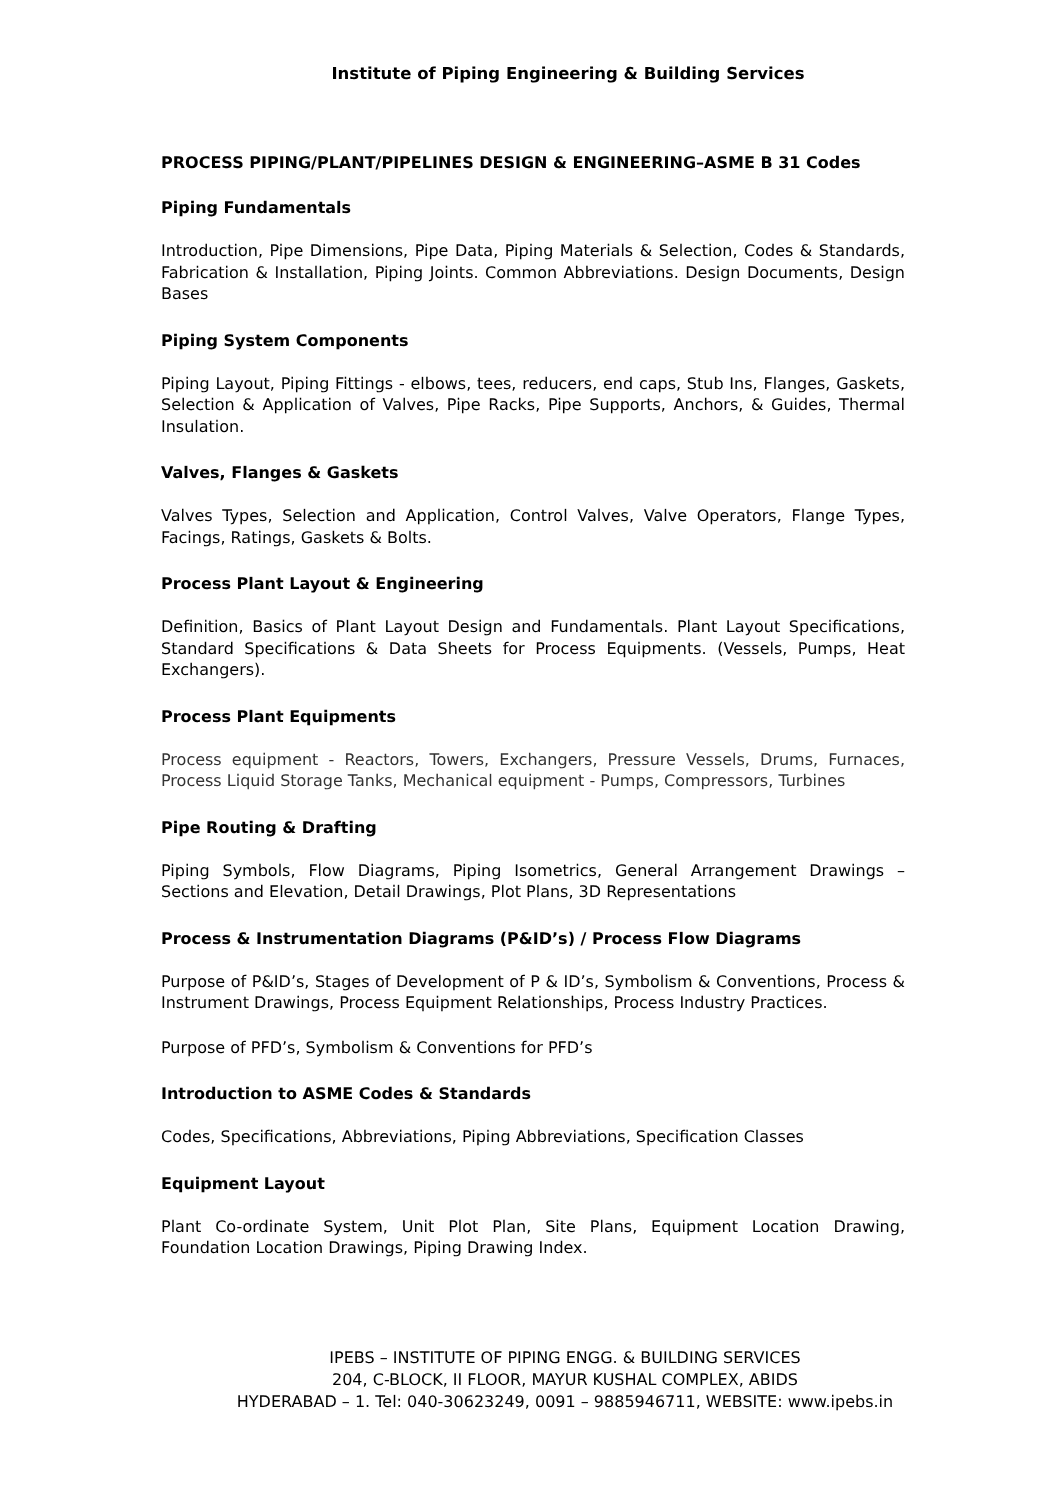Institute of Piping Engineering & Building Services
PROCESS PIPING/PLANT/PIPELINES DESIGN & ENGINEERING–ASME B 31 Codes
Piping Fundamentals
Introduction, Pipe Dimensions, Pipe Data, Piping Materials & Selection, Codes & Standards, Fabrication & Installation, Piping Joints. Common Abbreviations. Design Documents, Design Bases
Piping System Components
Piping Layout, Piping Fittings - elbows, tees, reducers, end caps, Stub Ins, Flanges, Gaskets, Selection & Application of Valves, Pipe Racks, Pipe Supports, Anchors, & Guides, Thermal Insulation.
Valves, Flanges & Gaskets
Valves Types, Selection and Application, Control Valves, Valve Operators, Flange Types, Facings, Ratings, Gaskets & Bolts.
Process Plant Layout & Engineering
Definition, Basics of Plant Layout Design and Fundamentals. Plant Layout Specifications, Standard Specifications & Data Sheets for Process Equipments. (Vessels, Pumps, Heat Exchangers).
Process Plant Equipments
Process equipment - Reactors, Towers, Exchangers, Pressure Vessels, Drums, Furnaces, Process Liquid Storage Tanks, Mechanical equipment - Pumps, Compressors, Turbines
Pipe Routing & Drafting
Piping Symbols, Flow Diagrams, Piping Isometrics, General Arrangement Drawings – Sections and Elevation, Detail Drawings, Plot Plans, 3D Representations
Process & Instrumentation Diagrams (P&ID’s) / Process Flow Diagrams
Purpose of P&ID’s, Stages of Development of P & ID’s, Symbolism & Conventions, Process & Instrument Drawings, Process Equipment Relationships, Process Industry Practices.
Purpose of PFD’s, Symbolism & Conventions for PFD’s
Introduction to ASME Codes & Standards
Codes, Specifications, Abbreviations, Piping Abbreviations, Specification Classes
Equipment Layout
Plant Co-ordinate System, Unit Plot Plan, Site Plans, Equipment Location Drawing, Foundation Location Drawings, Piping Drawing Index.
IPEBS – INSTITUTE OF PIPING ENGG. & BUILDING SERVICES
204, C-BLOCK, II FLOOR, MAYUR KUSHAL COMPLEX, ABIDS
HYDERABAD – 1. Tel: 040-30623249, 0091 – 9885946711, WEBSITE: www.ipebs.in